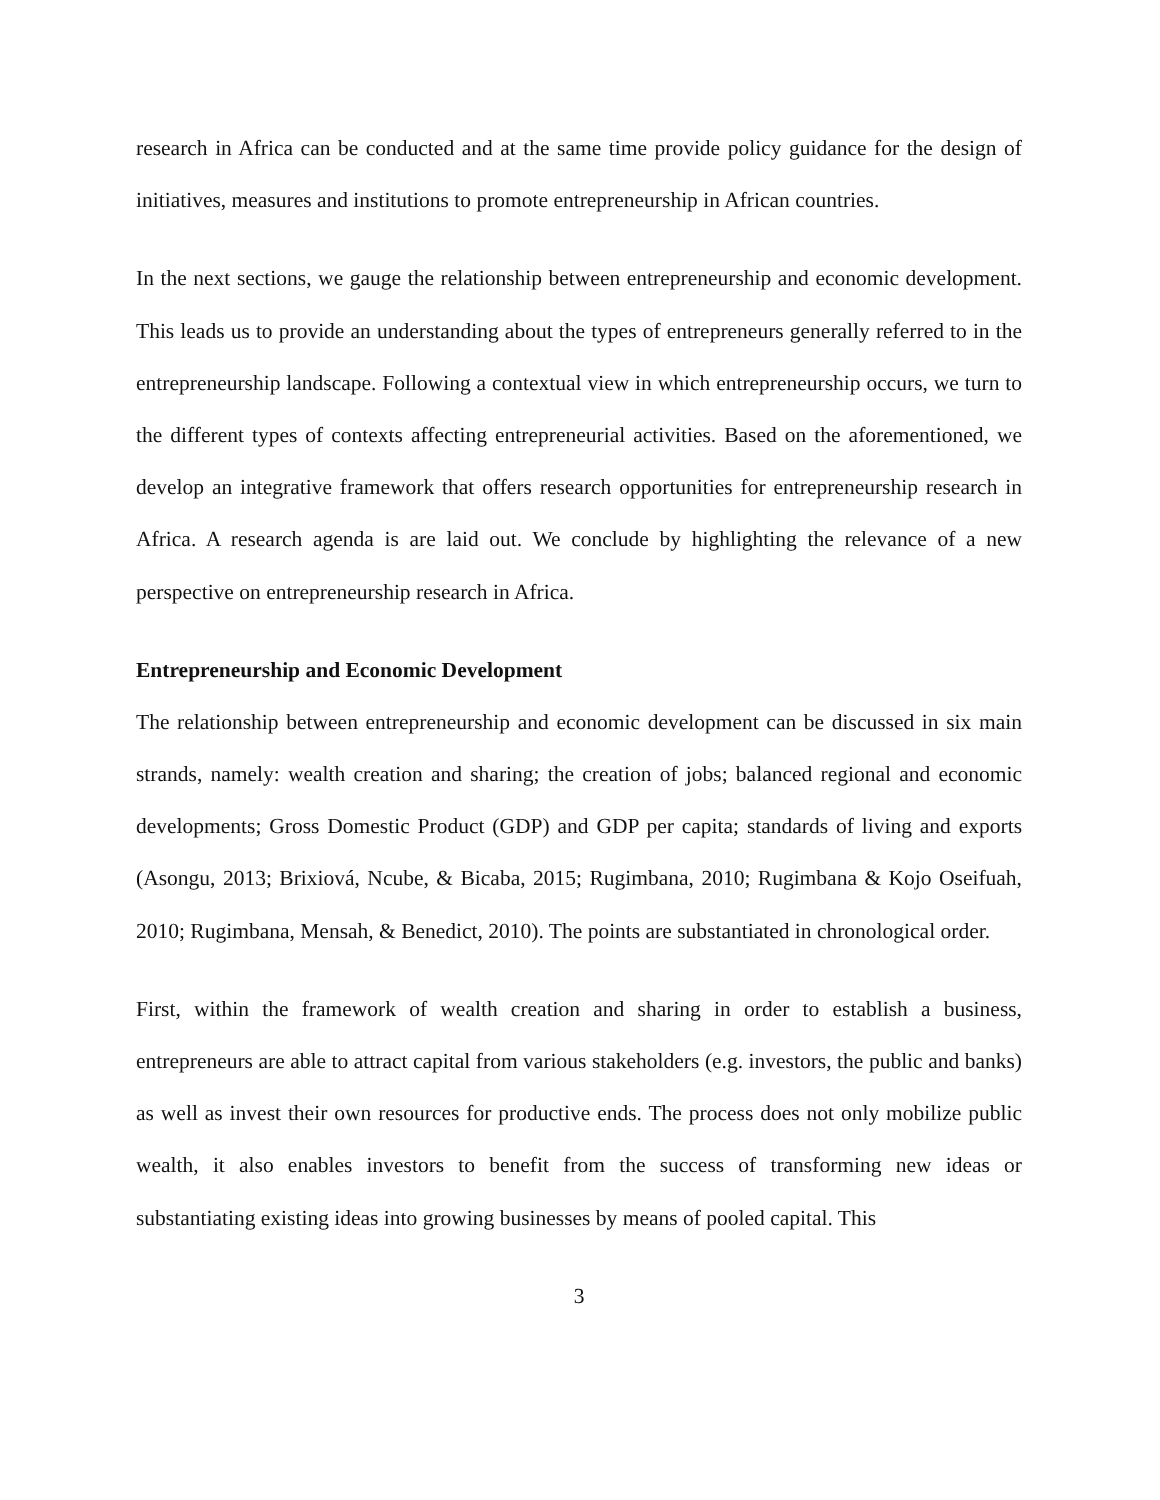research in Africa can be conducted and at the same time provide policy guidance for the design of initiatives, measures and institutions to promote entrepreneurship in African countries.
In the next sections, we gauge the relationship between entrepreneurship and economic development. This leads us to provide an understanding about the types of entrepreneurs generally referred to in the entrepreneurship landscape. Following a contextual view in which entrepreneurship occurs, we turn to the different types of contexts affecting entrepreneurial activities. Based on the aforementioned, we develop an integrative framework that offers research opportunities for entrepreneurship research in Africa. A research agenda is are laid out. We conclude by highlighting the relevance of a new perspective on entrepreneurship research in Africa.
Entrepreneurship and Economic Development
The relationship between entrepreneurship and economic development can be discussed in six main strands, namely: wealth creation and sharing; the creation of jobs; balanced regional and economic developments; Gross Domestic Product (GDP) and GDP per capita; standards of living and exports (Asongu, 2013; Brixiová, Ncube, & Bicaba, 2015; Rugimbana, 2010; Rugimbana & Kojo Oseifuah, 2010; Rugimbana, Mensah, & Benedict, 2010). The points are substantiated in chronological order.
First, within the framework of wealth creation and sharing in order to establish a business, entrepreneurs are able to attract capital from various stakeholders (e.g. investors, the public and banks) as well as invest their own resources for productive ends. The process does not only mobilize public wealth, it also enables investors to benefit from the success of transforming new ideas or substantiating existing ideas into growing businesses by means of pooled capital. This
3